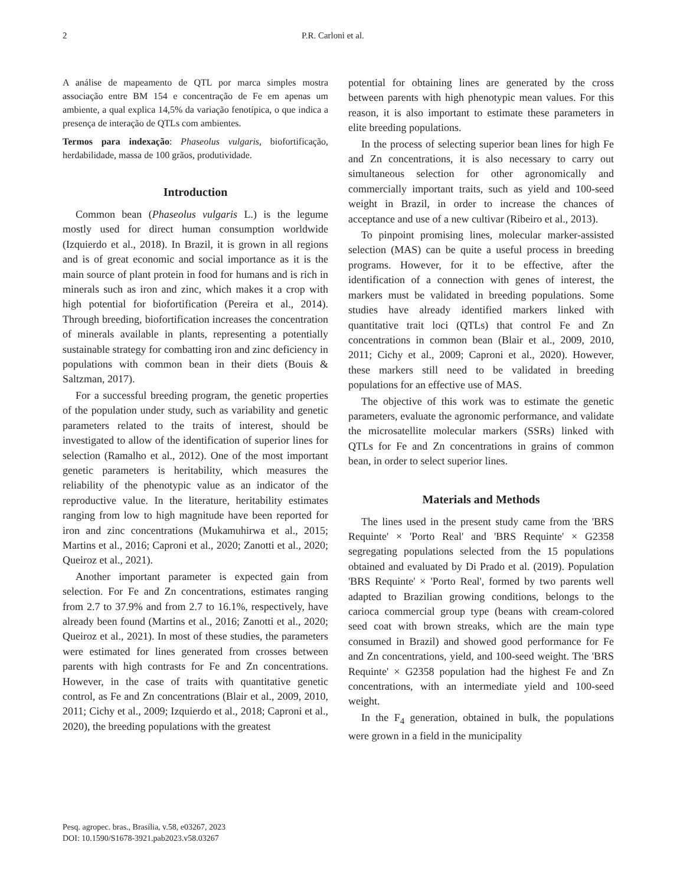2 P.R. Carloni et al.
A análise de mapeamento de QTL por marca simples mostra associação entre BM 154 e concentração de Fe em apenas um ambiente, a qual explica 14,5% da variação fenotípica, o que indica a presença de interação de QTLs com ambientes.
Termos para indexação: Phaseolus vulgaris, biofortificação, herdabilidade, massa de 100 grãos, produtividade.
Introduction
Common bean (Phaseolus vulgaris L.) is the legume mostly used for direct human consumption worldwide (Izquierdo et al., 2018). In Brazil, it is grown in all regions and is of great economic and social importance as it is the main source of plant protein in food for humans and is rich in minerals such as iron and zinc, which makes it a crop with high potential for biofortification (Pereira et al., 2014). Through breeding, biofortification increases the concentration of minerals available in plants, representing a potentially sustainable strategy for combatting iron and zinc deficiency in populations with common bean in their diets (Bouis & Saltzman, 2017).
For a successful breeding program, the genetic properties of the population under study, such as variability and genetic parameters related to the traits of interest, should be investigated to allow of the identification of superior lines for selection (Ramalho et al., 2012). One of the most important genetic parameters is heritability, which measures the reliability of the phenotypic value as an indicator of the reproductive value. In the literature, heritability estimates ranging from low to high magnitude have been reported for iron and zinc concentrations (Mukamuhirwa et al., 2015; Martins et al., 2016; Caproni et al., 2020; Zanotti et al., 2020; Queiroz et al., 2021).
Another important parameter is expected gain from selection. For Fe and Zn concentrations, estimates ranging from 2.7 to 37.9% and from 2.7 to 16.1%, respectively, have already been found (Martins et al., 2016; Zanotti et al., 2020; Queiroz et al., 2021). In most of these studies, the parameters were estimated for lines generated from crosses between parents with high contrasts for Fe and Zn concentrations. However, in the case of traits with quantitative genetic control, as Fe and Zn concentrations (Blair et al., 2009, 2010, 2011; Cichy et al., 2009; Izquierdo et al., 2018; Caproni et al., 2020), the breeding populations with the greatest
potential for obtaining lines are generated by the cross between parents with high phenotypic mean values. For this reason, it is also important to estimate these parameters in elite breeding populations.
In the process of selecting superior bean lines for high Fe and Zn concentrations, it is also necessary to carry out simultaneous selection for other agronomically and commercially important traits, such as yield and 100-seed weight in Brazil, in order to increase the chances of acceptance and use of a new cultivar (Ribeiro et al., 2013).
To pinpoint promising lines, molecular marker-assisted selection (MAS) can be quite a useful process in breeding programs. However, for it to be effective, after the identification of a connection with genes of interest, the markers must be validated in breeding populations. Some studies have already identified markers linked with quantitative trait loci (QTLs) that control Fe and Zn concentrations in common bean (Blair et al., 2009, 2010, 2011; Cichy et al., 2009; Caproni et al., 2020). However, these markers still need to be validated in breeding populations for an effective use of MAS.
The objective of this work was to estimate the genetic parameters, evaluate the agronomic performance, and validate the microsatellite molecular markers (SSRs) linked with QTLs for Fe and Zn concentrations in grains of common bean, in order to select superior lines.
Materials and Methods
The lines used in the present study came from the 'BRS Requinte' × 'Porto Real' and 'BRS Requinte' × G2358 segregating populations selected from the 15 populations obtained and evaluated by Di Prado et al. (2019). Population 'BRS Requinte' × 'Porto Real', formed by two parents well adapted to Brazilian growing conditions, belongs to the carioca commercial group type (beans with cream-colored seed coat with brown streaks, which are the main type consumed in Brazil) and showed good performance for Fe and Zn concentrations, yield, and 100-seed weight. The 'BRS Requinte' × G2358 population had the highest Fe and Zn concentrations, with an intermediate yield and 100-seed weight.
In the F<sub>4</sub> generation, obtained in bulk, the populations were grown in a field in the municipality
Pesq. agropec. bras., Brasília, v.58, e03267, 2023
DOI: 10.1590/S1678-3921.pab2023.v58.03267